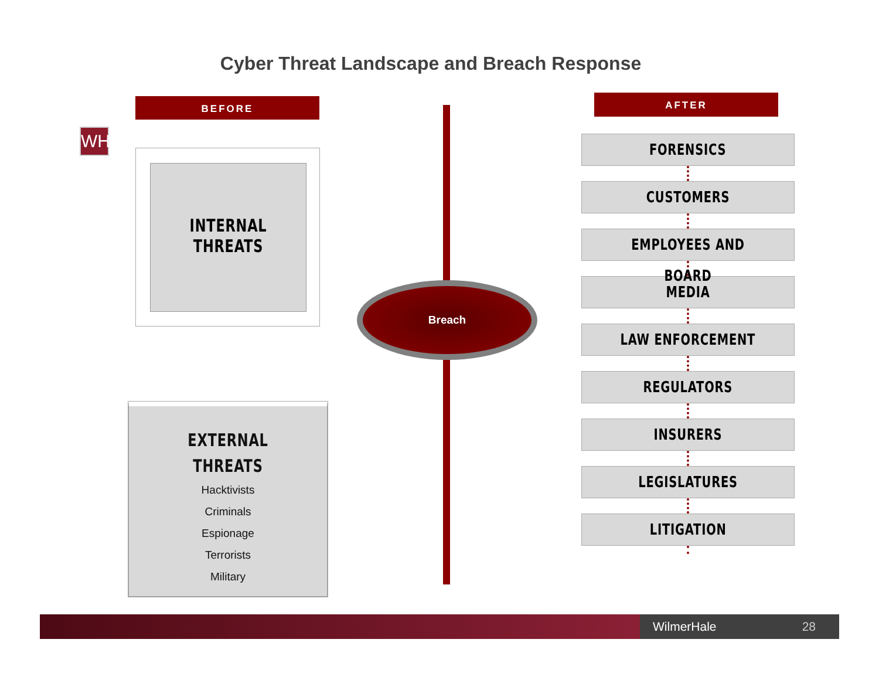Cyber Threat Landscape and Breach Response
WH
BEFORE
INTERNAL THREATS
EXTERNAL THREATS
Hacktivists
Criminals
Espionage
Terrorists
Military
Breach
AFTER
FORENSICS
CUSTOMERS
EMPLOYEES AND BOARD
MEDIA
LAW ENFORCEMENT
REGULATORS
INSURERS
LEGISLATURES
LITIGATION
WilmerHale 28